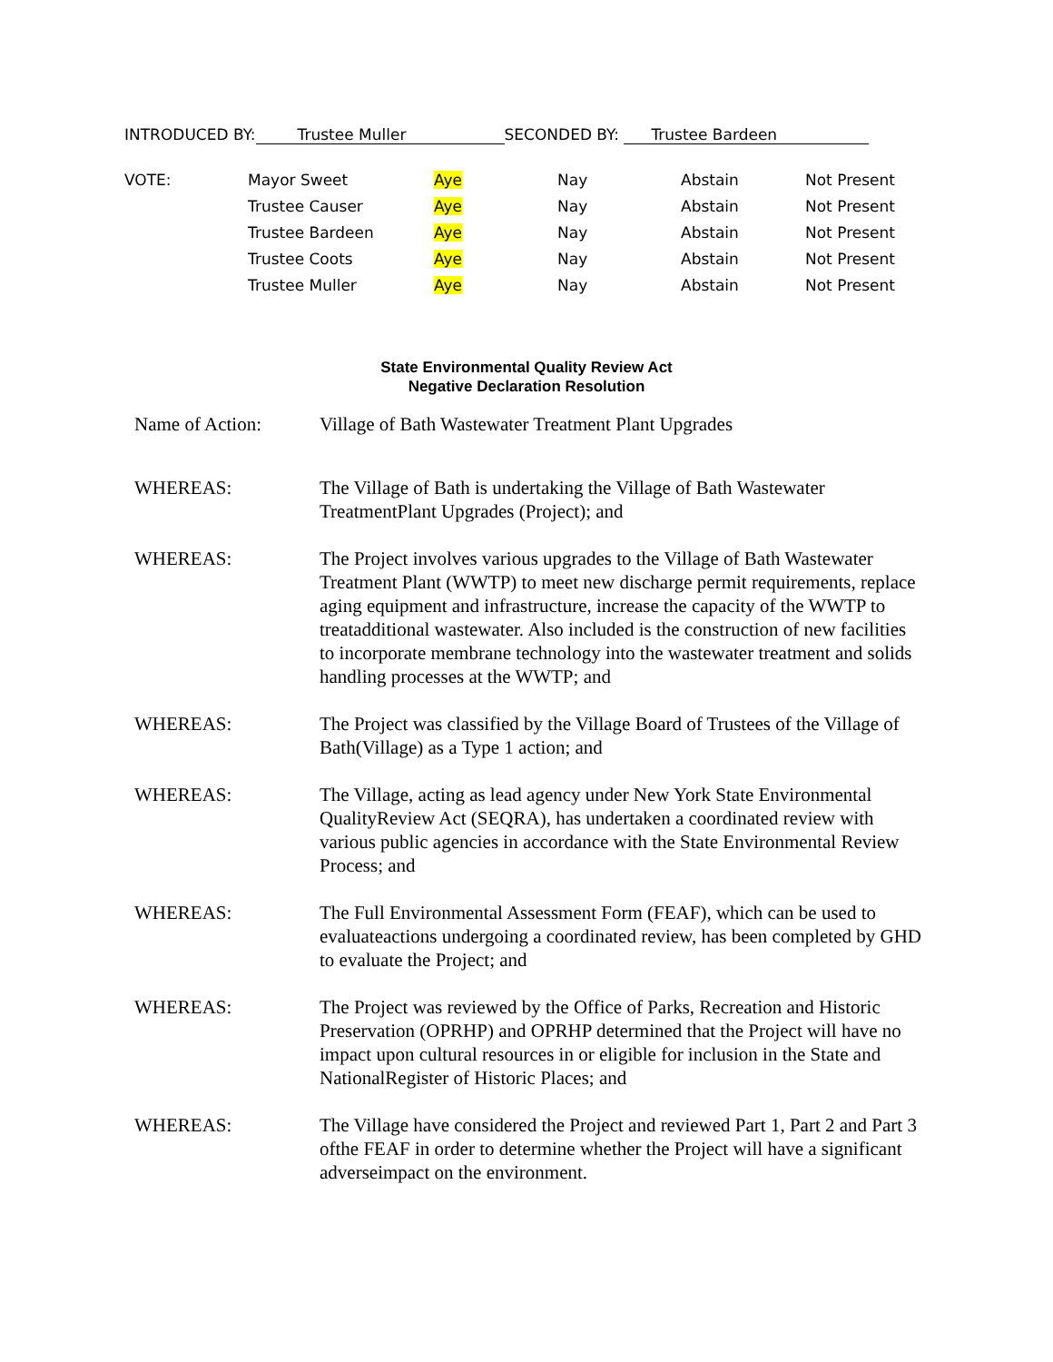INTRODUCED BY: Trustee Muller SECONDED BY: Trustee Bardeen
| VOTE: | Mayor Sweet | Aye | Nay | Abstain | Not Present |
| | Trustee Causer | Aye | Nay | Abstain | Not Present |
| | Trustee Bardeen | Aye | Nay | Abstain | Not Present |
| | Trustee Coots | Aye | Nay | Abstain | Not Present |
| | Trustee Muller | Aye | Nay | Abstain | Not Present |
State Environmental Quality Review Act
Negative Declaration Resolution
| Name of Action: | Village of Bath Wastewater Treatment Plant Upgrades |
| WHEREAS: | The Village of Bath is undertaking the Village of Bath Wastewater TreatmentPlant Upgrades (Project); and |
| WHEREAS: | The Project involves various upgrades to the Village of Bath Wastewater Treatment Plant (WWTP) to meet new discharge permit requirements, replace aging equipment and infrastructure, increase the capacity of the WWTP to treatadditional wastewater. Also included is the construction of new facilities to incorporate membrane technology into the wastewater treatment and solids handling processes at the WWTP; and |
| WHEREAS: | The Project was classified by the Village Board of Trustees of the Village of Bath(Village) as a Type 1 action; and |
| WHEREAS: | The Village, acting as lead agency under New York State Environmental QualityReview Act (SEQRA), has undertaken a coordinated review with various public agencies in accordance with the State Environmental Review Process; and |
| WHEREAS: | The Full Environmental Assessment Form (FEAF), which can be used to evaluateactions undergoing a coordinated review, has been completed by GHD to evaluate the Project; and |
| WHEREAS: | The Project was reviewed by the Office of Parks, Recreation and Historic Preservation (OPRHP) and OPRHP determined that the Project will have no impact upon cultural resources in or eligible for inclusion in the State and NationalRegister of Historic Places; and |
| WHEREAS: | The Village have considered the Project and reviewed Part 1, Part 2 and Part 3 ofthe FEAF in order to determine whether the Project will have a significant adverseimpact on the environment. |